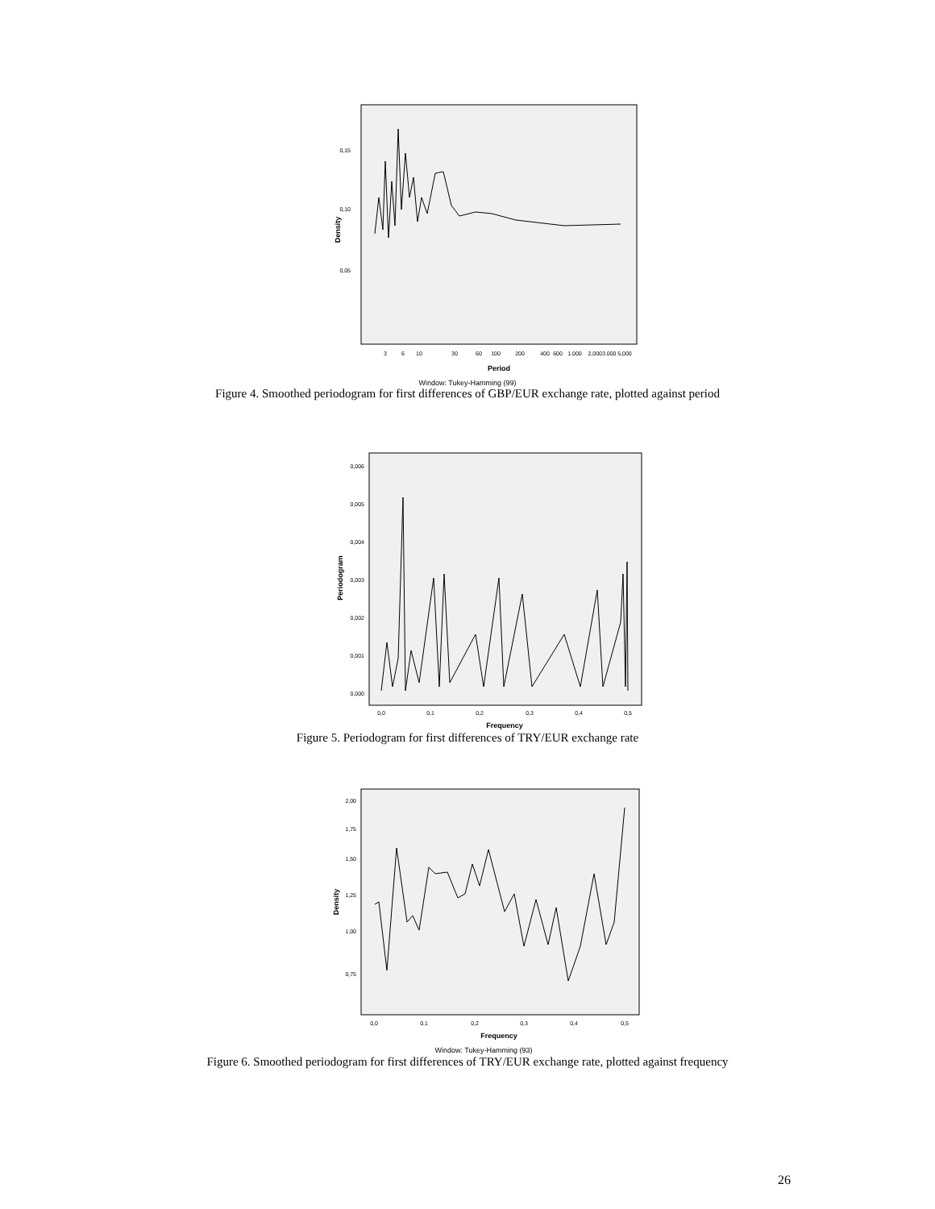0,15
0,10
0,05
Density
3
6
10
30
60
100
200
400
600
1.000
2,0003.000
5,000
Period
Window: Tukey-Hamming (99)
Figure 4. Smoothed periodogram for first differences of GBP/EUR exchange rate, plotted against period
0,006
0,005
0,004
0,003
0,002
0,001
0,000
Periodogram
0,0
0,1
0,2
0,3
0,4
0,5
Frequency
Figure 5. Periodogram for first differences of TRY/EUR exchange rate
2,00
1,75
1,50
1,25
1,00
0,75
Density
0,0
0,1
0,2
0,3
0,4
0,5
Frequency
Window: Tukey-Hamming (93)
Figure 6. Smoothed periodogram for first differences of TRY/EUR exchange rate, plotted against frequency
26